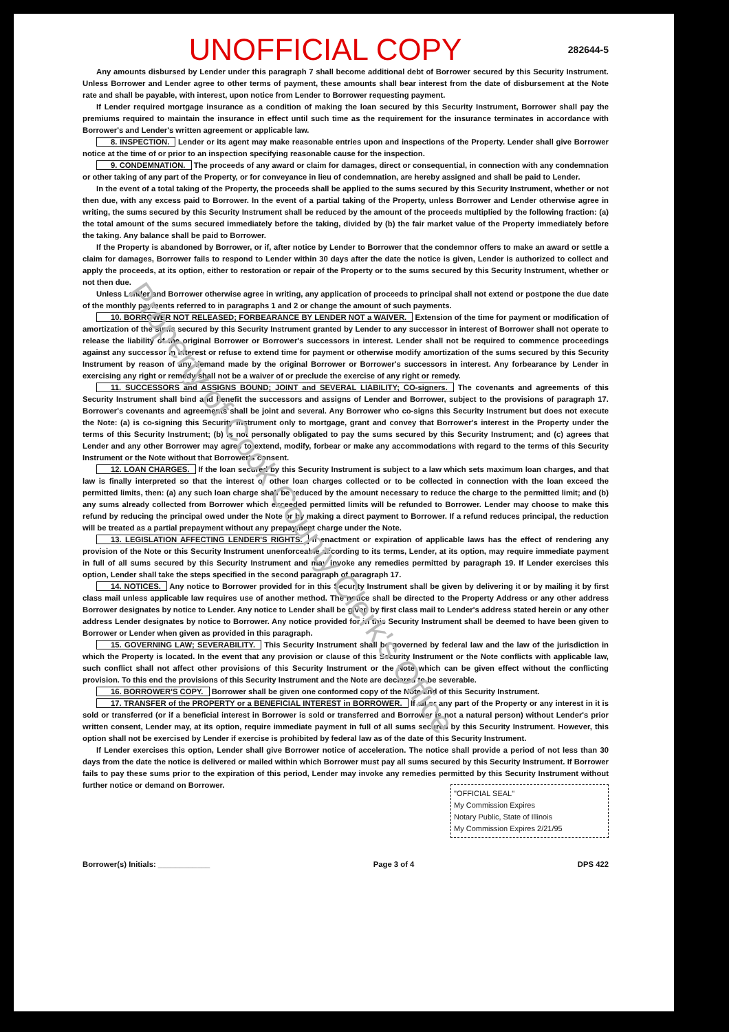Property of Cook County Clerk's Office
UNOFFICIAL COPY 282644-5
Any amounts disbursed by Lender under this paragraph 7 shall become additional debt of Borrower secured by this Security Instrument. Unless Borrower and Lender agree to other terms of payment, these amounts shall bear interest from the date of disbursement at the Note rate and shall be payable, with interest, upon notice from Lender to Borrower requesting payment.
If Lender required mortgage insurance as a condition of making the loan secured by this Security Instrument, Borrower shall pay the premiums required to maintain the insurance in effect until such time as the requirement for the insurance terminates in accordance with Borrower's and Lender's written agreement or applicable law.
8. INSPECTION. Lender or its agent may make reasonable entries upon and inspections of the Property. Lender shall give Borrower notice at the time of or prior to an inspection specifying reasonable cause for the inspection.
9. CONDEMNATION. The proceeds of any award or claim for damages, direct or consequential, in connection with any condemnation or other taking of any part of the Property, or for conveyance in lieu of condemnation, are hereby assigned and shall be paid to Lender.
In the event of a total taking of the Property, the proceeds shall be applied to the sums secured by this Security Instrument, whether or not then due, with any excess paid to Borrower. In the event of a partial taking of the Property, unless Borrower and Lender otherwise agree in writing, the sums secured by this Security Instrument shall be reduced by the amount of the proceeds multiplied by the following fraction: (a) the total amount of the sums secured immediately before the taking, divided by (b) the fair market value of the Property immediately before the taking. Any balance shall be paid to Borrower.
If the Property is abandoned by Borrower, or if, after notice by Lender to Borrower that the condemnor offers to make an award or settle a claim for damages, Borrower fails to respond to Lender within 30 days after the date the notice is given, Lender is authorized to collect and apply the proceeds, at its option, either to restoration or repair of the Property or to the sums secured by this Security Instrument, whether or not then due.
Unless Lender and Borrower otherwise agree in writing, any application of proceeds to principal shall not extend or postpone the due date of the monthly payments referred to in paragraphs 1 and 2 or change the amount of such payments.
10. BORROWER NOT RELEASED; FORBEARANCE BY LENDER NOT a WAIVER. Extension of the time for payment or modification of amortization of the sums secured by this Security Instrument granted by Lender to any successor in interest of Borrower shall not operate to release the liability of the original Borrower or Borrower's successors in interest. Lender shall not be required to commence proceedings against any successor in interest or refuse to extend time for payment or otherwise modify amortization of the sums secured by this Security Instrument by reason of any demand made by the original Borrower or Borrower's successors in interest. Any forbearance by Lender in exercising any right or remedy shall not be a waiver of or preclude the exercise of any right or remedy.
11. SUCCESSORS and ASSIGNS BOUND; JOINT and SEVERAL LIABILITY; CO-signers. The covenants and agreements of this Security Instrument shall bind and benefit the successors and assigns of Lender and Borrower, subject to the provisions of paragraph 17. Borrower's covenants and agreements shall be joint and several. Any Borrower who co-signs this Security Instrument but does not execute the Note: (a) is co-signing this Security Instrument only to mortgage, grant and convey that Borrower's interest in the Property under the terms of this Security Instrument; (b) is not personally obligated to pay the sums secured by this Security Instrument; and (c) agrees that Lender and any other Borrower may agree to extend, modify, forbear or make any accommodations with regard to the terms of this Security Instrument or the Note without that Borrower's consent.
12. LOAN CHARGES. If the loan secured by this Security Instrument is subject to a law which sets maximum loan charges, and that law is finally interpreted so that the interest or other loan charges collected or to be collected in connection with the loan exceed the permitted limits, then: (a) any such loan charge shall be reduced by the amount necessary to reduce the charge to the permitted limit; and (b) any sums already collected from Borrower which exceeded permitted limits will be refunded to Borrower. Lender may choose to make this refund by reducing the principal owed under the Note or by making a direct payment to Borrower. If a refund reduces principal, the reduction will be treated as a partial prepayment without any prepayment charge under the Note.
13. LEGISLATION AFFECTING LENDER'S RIGHTS. If enactment or expiration of applicable laws has the effect of rendering any provision of the Note or this Security Instrument unenforceable according to its terms, Lender, at its option, may require immediate payment in full of all sums secured by this Security Instrument and may invoke any remedies permitted by paragraph 19. If Lender exercises this option, Lender shall take the steps specified in the second paragraph of paragraph 17.
14. NOTICES. Any notice to Borrower provided for in this Security Instrument shall be given by delivering it or by mailing it by first class mail unless applicable law requires use of another method. The notice shall be directed to the Property Address or any other address Borrower designates by notice to Lender. Any notice to Lender shall be given by first class mail to Lender's address stated herein or any other address Lender designates by notice to Borrower. Any notice provided for in this Security Instrument shall be deemed to have been given to Borrower or Lender when given as provided in this paragraph.
15. GOVERNING LAW; SEVERABILITY. This Security Instrument shall be governed by federal law and the law of the jurisdiction in which the Property is located. In the event that any provision or clause of this Security Instrument or the Note conflicts with applicable law, such conflict shall not affect other provisions of this Security Instrument or the Note which can be given effect without the conflicting provision. To this end the provisions of this Security Instrument and the Note are declared to be severable.
16. BORROWER'S COPY. Borrower shall be given one conformed copy of the Note and of this Security Instrument.
17. TRANSFER of the PROPERTY or a BENEFICIAL INTEREST in BORROWER. If all or any part of the Property or any interest in it is sold or transferred (or if a beneficial interest in Borrower is sold or transferred and Borrower is not a natural person) without Lender's prior written consent, Lender may, at its option, require immediate payment in full of all sums secured by this Security Instrument. However, this option shall not be exercised by Lender if exercise is prohibited by federal law as of the date of this Security Instrument.
If Lender exercises this option, Lender shall give Borrower notice of acceleration. The notice shall provide a period of not less than 30 days from the date the notice is delivered or mailed within which Borrower must pay all sums secured by this Security Instrument. If Borrower fails to pay these sums prior to the expiration of this period, Lender may invoke any remedies permitted by this Security Instrument without further notice or demand on Borrower.
"OFFICIAL SEAL"
My Commission Expires
Notary Public, State of Illinois
My Commission Expires 2/21/95
Borrower(s) Initials: ____________ Page 3 of 4 DPS 422